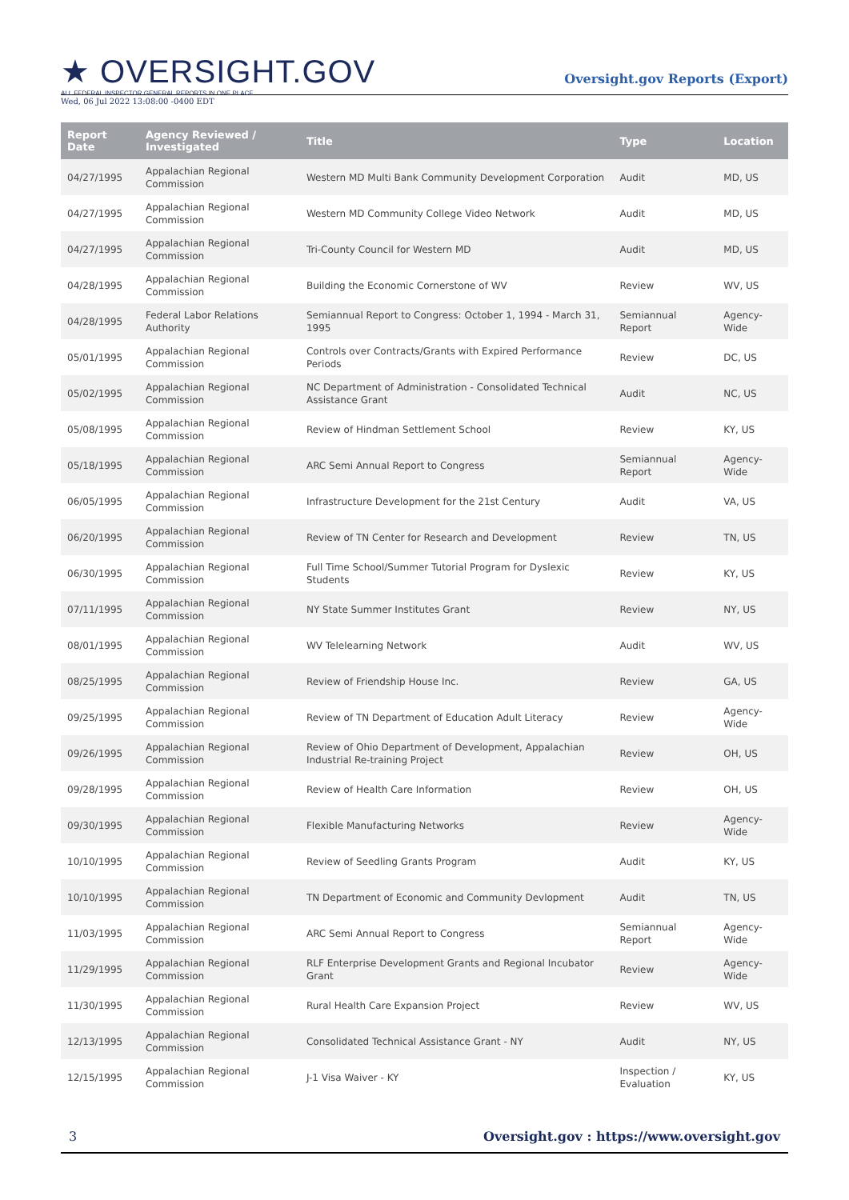★ OVERSIGHT.GOV
ALL FEDERAL INSPECTOR GENERAL REPORTS IN ONE PLACE
Wed, 06 Jul 2022 13:08:00 -0400 EDT
Oversight.gov Reports (Export)
| Report Date | Agency Reviewed / Investigated | Title | Type | Location |
| --- | --- | --- | --- | --- |
| 04/27/1995 | Appalachian Regional Commission | Western MD Multi Bank Community Development Corporation | Audit | MD, US |
| 04/27/1995 | Appalachian Regional Commission | Western MD Community College Video Network | Audit | MD, US |
| 04/27/1995 | Appalachian Regional Commission | Tri-County Council for Western MD | Audit | MD, US |
| 04/28/1995 | Appalachian Regional Commission | Building the Economic Cornerstone of WV | Review | WV, US |
| 04/28/1995 | Federal Labor Relations Authority | Semiannual Report to Congress: October 1, 1994 - March 31, 1995 | Semiannual Report | Agency-Wide |
| 05/01/1995 | Appalachian Regional Commission | Controls over Contracts/Grants with Expired Performance Periods | Review | DC, US |
| 05/02/1995 | Appalachian Regional Commission | NC Department of Administration - Consolidated Technical Assistance Grant | Audit | NC, US |
| 05/08/1995 | Appalachian Regional Commission | Review of Hindman Settlement School | Review | KY, US |
| 05/18/1995 | Appalachian Regional Commission | ARC Semi Annual Report to Congress | Semiannual Report | Agency-Wide |
| 06/05/1995 | Appalachian Regional Commission | Infrastructure Development for the 21st Century | Audit | VA, US |
| 06/20/1995 | Appalachian Regional Commission | Review of TN Center for Research and Development | Review | TN, US |
| 06/30/1995 | Appalachian Regional Commission | Full Time School/Summer Tutorial Program for Dyslexic Students | Review | KY, US |
| 07/11/1995 | Appalachian Regional Commission | NY State Summer Institutes Grant | Review | NY, US |
| 08/01/1995 | Appalachian Regional Commission | WV Telelearning Network | Audit | WV, US |
| 08/25/1995 | Appalachian Regional Commission | Review of Friendship House Inc. | Review | GA, US |
| 09/25/1995 | Appalachian Regional Commission | Review of TN Department of Education Adult Literacy | Review | Agency-Wide |
| 09/26/1995 | Appalachian Regional Commission | Review of Ohio Department of Development, Appalachian Industrial Re-training Project | Review | OH, US |
| 09/28/1995 | Appalachian Regional Commission | Review of Health Care Information | Review | OH, US |
| 09/30/1995 | Appalachian Regional Commission | Flexible Manufacturing Networks | Review | Agency-Wide |
| 10/10/1995 | Appalachian Regional Commission | Review of Seedling Grants Program | Audit | KY, US |
| 10/10/1995 | Appalachian Regional Commission | TN Department of Economic and Community Devlopment | Audit | TN, US |
| 11/03/1995 | Appalachian Regional Commission | ARC Semi Annual Report to Congress | Semiannual Report | Agency-Wide |
| 11/29/1995 | Appalachian Regional Commission | RLF Enterprise Development Grants and Regional Incubator Grant | Review | Agency-Wide |
| 11/30/1995 | Appalachian Regional Commission | Rural Health Care Expansion Project | Review | WV, US |
| 12/13/1995 | Appalachian Regional Commission | Consolidated Technical Assistance Grant - NY | Audit | NY, US |
| 12/15/1995 | Appalachian Regional Commission | J-1 Visa Waiver - KY | Inspection / Evaluation | KY, US |
3 Oversight.gov : https://www.oversight.gov